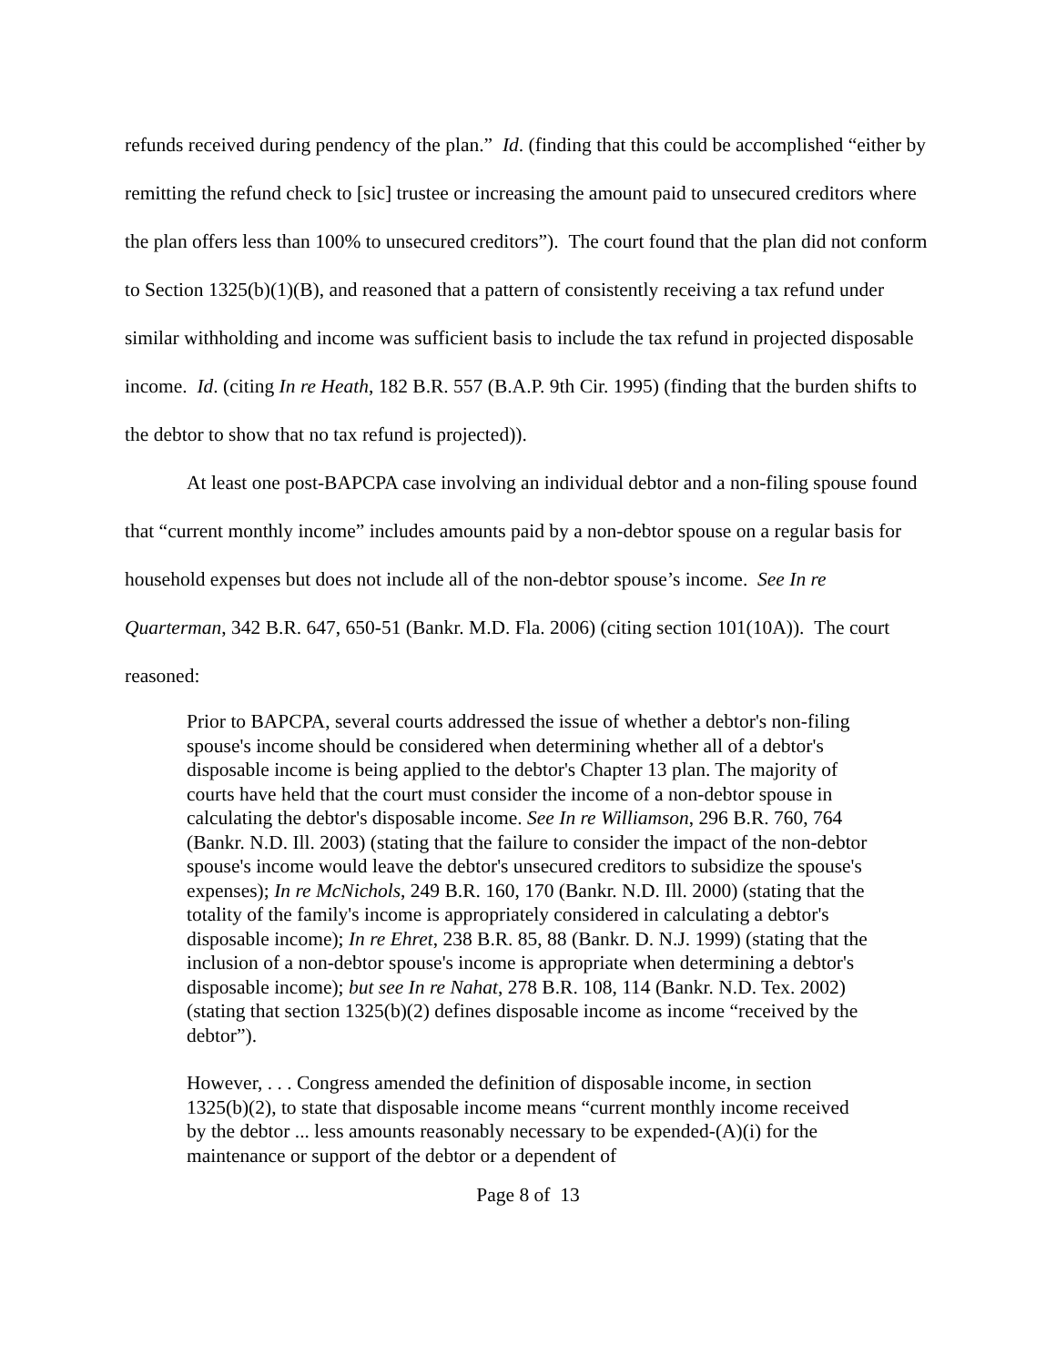refunds received during pendency of the plan.” Id. (finding that this could be accomplished “either by remitting the refund check to [sic] trustee or increasing the amount paid to unsecured creditors where the plan offers less than 100% to unsecured creditors”). The court found that the plan did not conform to Section 1325(b)(1)(B), and reasoned that a pattern of consistently receiving a tax refund under similar withholding and income was sufficient basis to include the tax refund in projected disposable income. Id. (citing In re Heath, 182 B.R. 557 (B.A.P. 9th Cir. 1995) (finding that the burden shifts to the debtor to show that no tax refund is projected)).
At least one post-BAPCPA case involving an individual debtor and a non-filing spouse found that “current monthly income” includes amounts paid by a non-debtor spouse on a regular basis for household expenses but does not include all of the non-debtor spouse’s income. See In re Quarterman, 342 B.R. 647, 650-51 (Bankr. M.D. Fla. 2006) (citing section 101(10A)). The court reasoned:
Prior to BAPCPA, several courts addressed the issue of whether a debtor's non-filing spouse's income should be considered when determining whether all of a debtor's disposable income is being applied to the debtor's Chapter 13 plan. The majority of courts have held that the court must consider the income of a non-debtor spouse in calculating the debtor's disposable income. See In re Williamson, 296 B.R. 760, 764 (Bankr. N.D. Ill. 2003) (stating that the failure to consider the impact of the non-debtor spouse's income would leave the debtor's unsecured creditors to subsidize the spouse's expenses); In re McNichols, 249 B.R. 160, 170 (Bankr. N.D. Ill. 2000) (stating that the totality of the family's income is appropriately considered in calculating a debtor's disposable income); In re Ehret, 238 B.R. 85, 88 (Bankr. D. N.J. 1999) (stating that the inclusion of a non-debtor spouse's income is appropriate when determining a debtor's disposable income); but see In re Nahat, 278 B.R. 108, 114 (Bankr. N.D. Tex. 2002) (stating that section 1325(b)(2) defines disposable income as income “received by the debtor”).
However, . . . Congress amended the definition of disposable income, in section 1325(b)(2), to state that disposable income means “current monthly income received by the debtor ... less amounts reasonably necessary to be expended-(A)(i) for the maintenance or support of the debtor or a dependent of
Page 8 of 13